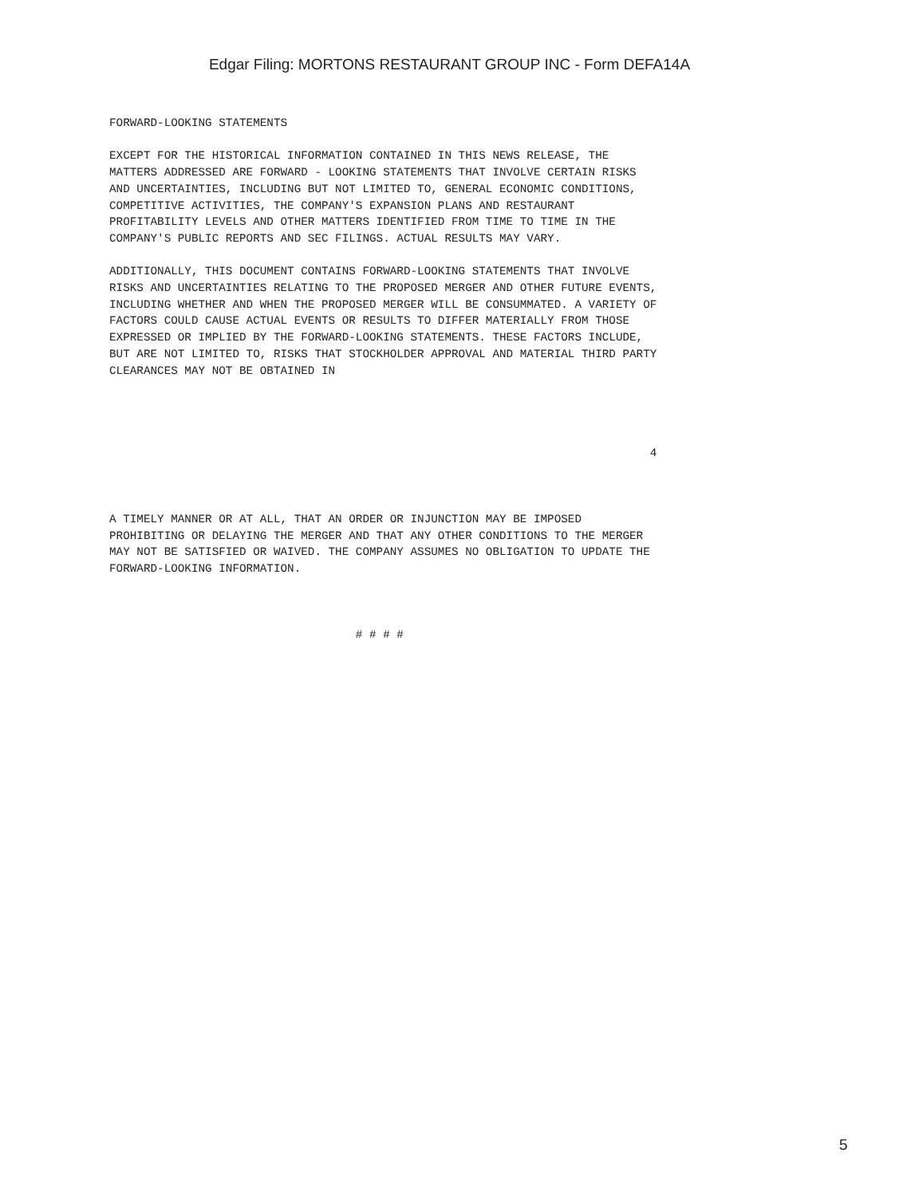Edgar Filing: MORTONS RESTAURANT GROUP INC - Form DEFA14A
FORWARD-LOOKING STATEMENTS

EXCEPT FOR THE HISTORICAL INFORMATION CONTAINED IN THIS NEWS RELEASE, THE
MATTERS ADDRESSED ARE FORWARD - LOOKING STATEMENTS THAT INVOLVE CERTAIN RISKS
AND UNCERTAINTIES, INCLUDING BUT NOT LIMITED TO, GENERAL ECONOMIC CONDITIONS,
COMPETITIVE ACTIVITIES, THE COMPANY'S EXPANSION PLANS AND RESTAURANT
PROFITABILITY LEVELS AND OTHER MATTERS IDENTIFIED FROM TIME TO TIME IN THE
COMPANY'S PUBLIC REPORTS AND SEC FILINGS. ACTUAL RESULTS MAY VARY.

ADDITIONALLY, THIS DOCUMENT CONTAINS FORWARD-LOOKING STATEMENTS THAT INVOLVE
RISKS AND UNCERTAINTIES RELATING TO THE PROPOSED MERGER AND OTHER FUTURE EVENTS,
INCLUDING WHETHER AND WHEN THE PROPOSED MERGER WILL BE CONSUMMATED. A VARIETY OF
FACTORS COULD CAUSE ACTUAL EVENTS OR RESULTS TO DIFFER MATERIALLY FROM THOSE
EXPRESSED OR IMPLIED BY THE FORWARD-LOOKING STATEMENTS. THESE FACTORS INCLUDE,
BUT ARE NOT LIMITED TO, RISKS THAT STOCKHOLDER APPROVAL AND MATERIAL THIRD PARTY
CLEARANCES MAY NOT BE OBTAINED IN




                                                                               4



A TIMELY MANNER OR AT ALL, THAT AN ORDER OR INJUNCTION MAY BE IMPOSED
PROHIBITING OR DELAYING THE MERGER AND THAT ANY OTHER CONDITIONS TO THE MERGER
MAY NOT BE SATISFIED OR WAIVED. THE COMPANY ASSUMES NO OBLIGATION TO UPDATE THE
FORWARD-LOOKING INFORMATION.



                                    # # # #
5